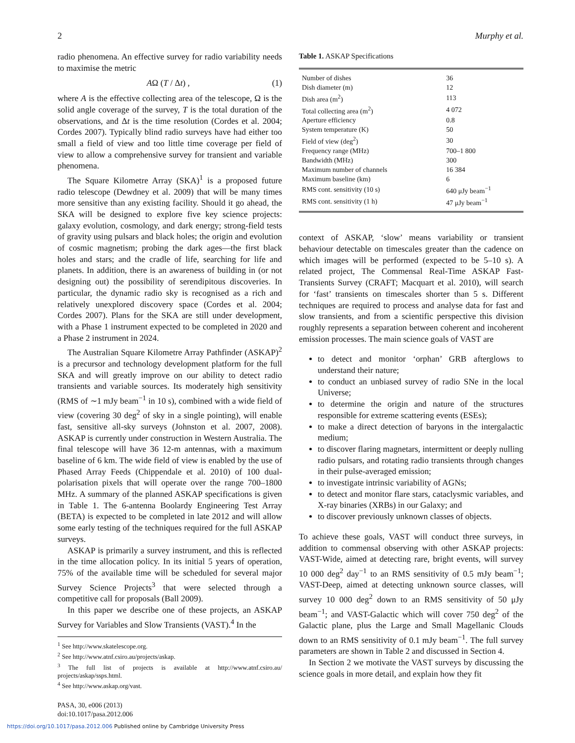2 Murphy et al.
radio phenomena. An effective survey for radio variability needs to maximise the metric
AΩ (T / Δt) , (1)
where A is the effective collecting area of the telescope, Ω is the solid angle coverage of the survey, T is the total duration of the observations, and Δt is the time resolution (Cordes et al. 2004; Cordes 2007). Typically blind radio surveys have had either too small a field of view and too little time coverage per field of view to allow a comprehensive survey for transient and variable phenomena.
The Square Kilometre Array (SKA)<sup>1</sup> is a proposed future radio telescope (Dewdney et al. 2009) that will be many times more sensitive than any existing facility. Should it go ahead, the SKA will be designed to explore five key science projects: galaxy evolution, cosmology, and dark energy; strong-field tests of gravity using pulsars and black holes; the origin and evolution of cosmic magnetism; probing the dark ages—the first black holes and stars; and the cradle of life, searching for life and planets. In addition, there is an awareness of building in (or not designing out) the possibility of serendipitous discoveries. In particular, the dynamic radio sky is recognised as a rich and relatively unexplored discovery space (Cordes et al. 2004; Cordes 2007). Plans for the SKA are still under development, with a Phase 1 instrument expected to be completed in 2020 and a Phase 2 instrument in 2024.
The Australian Square Kilometre Array Pathfinder (ASKAP)<sup>2</sup> is a precursor and technology development platform for the full SKA and will greatly improve on our ability to detect radio transients and variable sources. Its moderately high sensitivity (RMS of ∼1 mJy beam<sup>−1</sup> in 10 s), combined with a wide field of view (covering 30 deg<sup>2</sup> of sky in a single pointing), will enable fast, sensitive all-sky surveys (Johnston et al. 2007, 2008). ASKAP is currently under construction in Western Australia. The final telescope will have 36 12-m antennas, with a maximum baseline of 6 km. The wide field of view is enabled by the use of Phased Array Feeds (Chippendale et al. 2010) of 100 dual-polarisation pixels that will operate over the range 700–1800 MHz. A summary of the planned ASKAP specifications is given in Table 1. The 6-antenna Boolardy Engineering Test Array (BETA) is expected to be completed in late 2012 and will allow some early testing of the techniques required for the full ASKAP surveys.
ASKAP is primarily a survey instrument, and this is reflected in the time allocation policy. In its initial 5 years of operation, 75% of the available time will be scheduled for several major Survey Science Projects<sup>3</sup> that were selected through a competitive call for proposals (Ball 2009).
In this paper we describe one of these projects, an ASKAP Survey for Variables and Slow Transients (VAST).<sup>4</sup> In the
<sup>1</sup> See http://www.skatelescope.org.
<sup>2</sup> See http://www.atnf.csiro.au/projects/askap.
<sup>3</sup> The full list of projects is available at http://www.atnf.csiro.au/ projects/askap/ssps.html.
<sup>4</sup> See http://www.askap.org/vast.
PASA, 30, e006 (2013)
doi:10.1017/pasa.2012.006
Table 1. ASKAP Specifications
| Number of dishes | 36 |
| Dish diameter (m) | 12 |
| Dish area (m<sup>2</sup>) | 113 |
| Total collecting area (m<sup>2</sup>) | 4 072 |
| Aperture efficiency | 0.8 |
| System temperature (K) | 50 |
| Field of view (deg<sup>2</sup>) | 30 |
| Frequency range (MHz) | 700–1 800 |
| Bandwidth (MHz) | 300 |
| Maximum number of channels | 16 384 |
| Maximum baseline (km) | 6 |
| RMS cont. sensitivity (10 s) | 640 μJy beam<sup>−1</sup> |
| RMS cont. sensitivity (1 h) | 47 μJy beam<sup>−1</sup> |
context of ASKAP, ‘slow’ means variability or transient behaviour detectable on timescales greater than the cadence on which images will be performed (expected to be 5–10 s). A related project, The Commensal Real-Time ASKAP Fast-Transients Survey (CRAFT; Macquart et al. 2010), will search for ‘fast’ transients on timescales shorter than 5 s. Different techniques are required to process and analyse data for fast and slow transients, and from a scientific perspective this division roughly represents a separation between coherent and incoherent emission processes. The main science goals of VAST are
to detect and monitor ‘orphan’ GRB afterglows to understand their nature;
to conduct an unbiased survey of radio SNe in the local Universe;
to determine the origin and nature of the structures responsible for extreme scattering events (ESEs);
to make a direct detection of baryons in the intergalactic medium;
to discover flaring magnetars, intermittent or deeply nulling radio pulsars, and rotating radio transients through changes in their pulse-averaged emission;
to investigate intrinsic variability of AGNs;
to detect and monitor flare stars, cataclysmic variables, and X-ray binaries (XRBs) in our Galaxy; and
to discover previously unknown classes of objects.
To achieve these goals, VAST will conduct three surveys, in addition to commensal observing with other ASKAP projects: VAST-Wide, aimed at detecting rare, bright events, will survey 10 000 deg<sup>2</sup> day<sup>−1</sup> to an RMS sensitivity of 0.5 mJy beam<sup>−1</sup>; VAST-Deep, aimed at detecting unknown source classes, will survey 10 000 deg<sup>2</sup> down to an RMS sensitivity of 50 μJy beam<sup>−1</sup>; and VAST-Galactic which will cover 750 deg<sup>2</sup> of the Galactic plane, plus the Large and Small Magellanic Clouds down to an RMS sensitivity of 0.1 mJy beam<sup>−1</sup>. The full survey parameters are shown in Table 2 and discussed in Section 4.
In Section 2 we motivate the VAST surveys by discussing the science goals in more detail, and explain how they fit
https://doi.org/10.1017/pasa.2012.006 Published online by Cambridge University Press